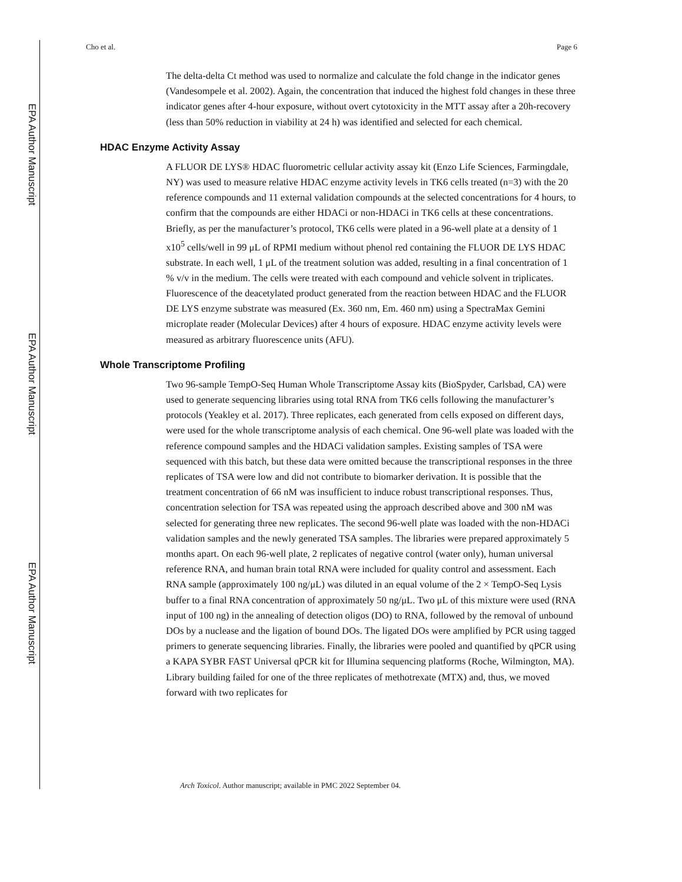EPA Author Manuscript
EPA Author Manuscript
EPA Author Manuscript
Cho et al. Page 6
The delta-delta Ct method was used to normalize and calculate the fold change in the indicator genes (Vandesompele et al. 2002). Again, the concentration that induced the highest fold changes in these three indicator genes after 4-hour exposure, without overt cytotoxicity in the MTT assay after a 20h-recovery (less than 50% reduction in viability at 24 h) was identified and selected for each chemical.
HDAC Enzyme Activity Assay
A FLUOR DE LYS® HDAC fluorometric cellular activity assay kit (Enzo Life Sciences, Farmingdale, NY) was used to measure relative HDAC enzyme activity levels in TK6 cells treated (n=3) with the 20 reference compounds and 11 external validation compounds at the selected concentrations for 4 hours, to confirm that the compounds are either HDACi or non-HDACi in TK6 cells at these concentrations. Briefly, as per the manufacturer’s protocol, TK6 cells were plated in a 96-well plate at a density of 1 x10<sup>5</sup> cells/well in 99 μL of RPMI medium without phenol red containing the FLUOR DE LYS HDAC substrate. In each well, 1 μL of the treatment solution was added, resulting in a final concentration of 1 % v/v in the medium. The cells were treated with each compound and vehicle solvent in triplicates. Fluorescence of the deacetylated product generated from the reaction between HDAC and the FLUOR DE LYS enzyme substrate was measured (Ex. 360 nm, Em. 460 nm) using a SpectraMax Gemini microplate reader (Molecular Devices) after 4 hours of exposure. HDAC enzyme activity levels were measured as arbitrary fluorescence units (AFU).
Whole Transcriptome Profiling
Two 96-sample TempO-Seq Human Whole Transcriptome Assay kits (BioSpyder, Carlsbad, CA) were used to generate sequencing libraries using total RNA from TK6 cells following the manufacturer’s protocols (Yeakley et al. 2017). Three replicates, each generated from cells exposed on different days, were used for the whole transcriptome analysis of each chemical. One 96-well plate was loaded with the reference compound samples and the HDACi validation samples. Existing samples of TSA were sequenced with this batch, but these data were omitted because the transcriptional responses in the three replicates of TSA were low and did not contribute to biomarker derivation. It is possible that the treatment concentration of 66 nM was insufficient to induce robust transcriptional responses. Thus, concentration selection for TSA was repeated using the approach described above and 300 nM was selected for generating three new replicates. The second 96-well plate was loaded with the non-HDACi validation samples and the newly generated TSA samples. The libraries were prepared approximately 5 months apart. On each 96-well plate, 2 replicates of negative control (water only), human universal reference RNA, and human brain total RNA were included for quality control and assessment. Each RNA sample (approximately 100 ng/μL) was diluted in an equal volume of the 2 × TempO-Seq Lysis buffer to a final RNA concentration of approximately 50 ng/μL. Two μL of this mixture were used (RNA input of 100 ng) in the annealing of detection oligos (DO) to RNA, followed by the removal of unbound DOs by a nuclease and the ligation of bound DOs. The ligated DOs were amplified by PCR using tagged primers to generate sequencing libraries. Finally, the libraries were pooled and quantified by qPCR using a KAPA SYBR FAST Universal qPCR kit for Illumina sequencing platforms (Roche, Wilmington, MA). Library building failed for one of the three replicates of methotrexate (MTX) and, thus, we moved forward with two replicates for
Arch Toxicol. Author manuscript; available in PMC 2022 September 04.